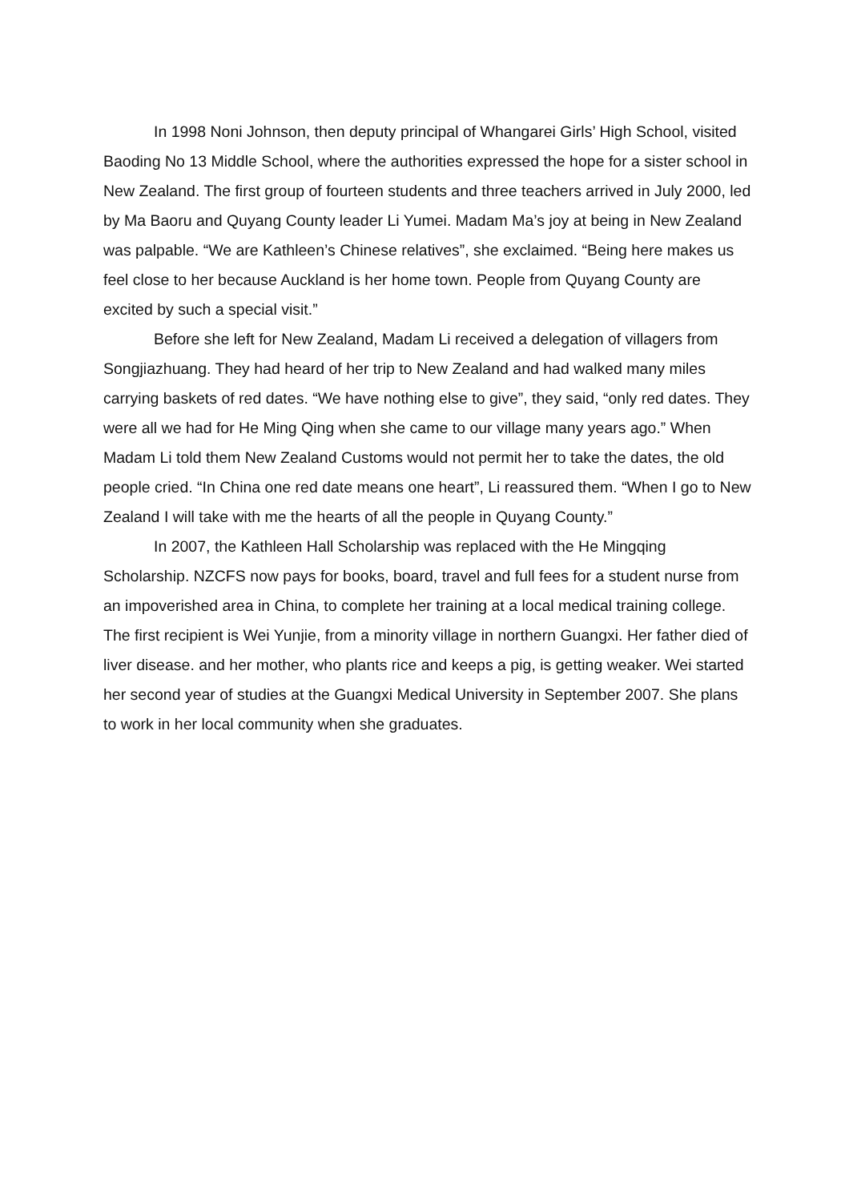In 1998 Noni Johnson, then deputy principal of Whangarei Girls’ High School, visited Baoding No 13 Middle School, where the authorities expressed the hope for a sister school in New Zealand. The first group of fourteen students and three teachers arrived in July 2000, led by Ma Baoru and Quyang County leader Li Yumei. Madam Ma’s joy at being in New Zealand was palpable. “We are Kathleen’s Chinese relatives”, she exclaimed. “Being here makes us feel close to her because Auckland is her home town. People from Quyang County are excited by such a special visit.”
Before she left for New Zealand, Madam Li received a delegation of villagers from Songjiazhuang. They had heard of her trip to New Zealand and had walked many miles carrying baskets of red dates. “We have nothing else to give”, they said, “only red dates. They were all we had for He Ming Qing when she came to our village many years ago.” When Madam Li told them New Zealand Customs would not permit her to take the dates, the old people cried. “In China one red date means one heart”, Li reassured them. “When I go to New Zealand I will take with me the hearts of all the people in Quyang County.”
In 2007, the Kathleen Hall Scholarship was replaced with the He Mingqing Scholarship. NZCFS now pays for books, board, travel and full fees for a student nurse from an impoverished area in China, to complete her training at a local medical training college. The first recipient is Wei Yunjie, from a minority village in northern Guangxi. Her father died of liver disease. and her mother, who plants rice and keeps a pig, is getting weaker. Wei started her second year of studies at the Guangxi Medical University in September 2007. She plans to work in her local community when she graduates.